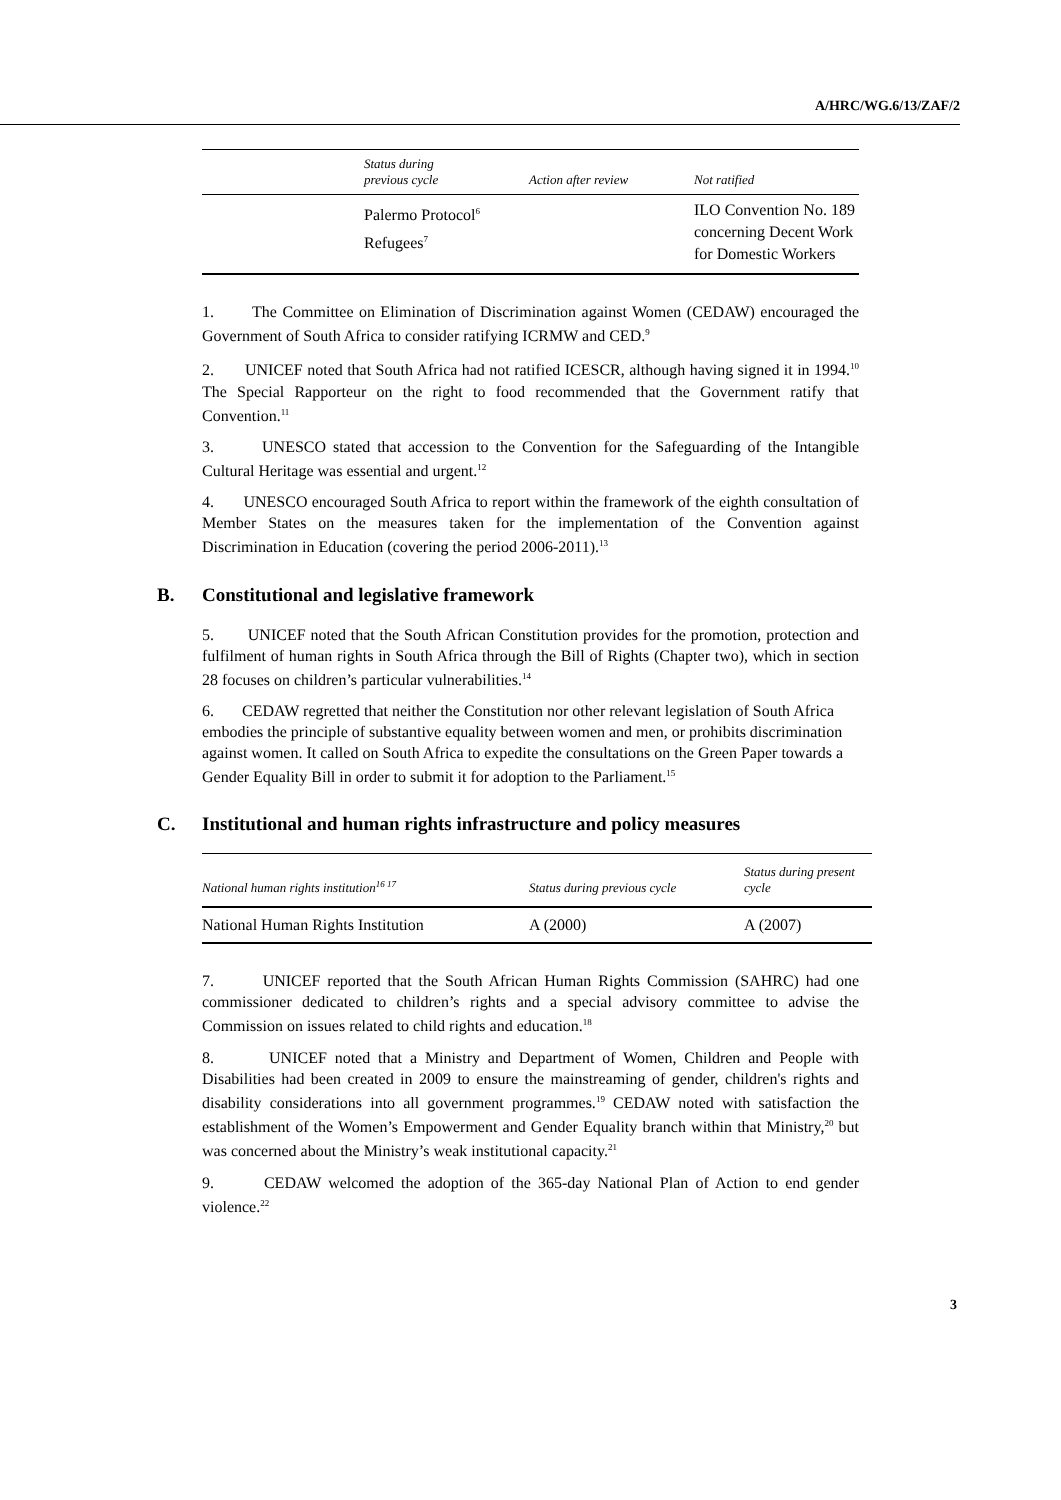A/HRC/WG.6/13/ZAF/2
| | Status during previous cycle | Action after review | Not ratified |
| --- | --- | --- | --- |
| | Palermo Protocol<sup>6</sup> Refugees<sup>7</sup> | | ILO Convention No. 189 concerning Decent Work for Domestic Workers |
1. The Committee on Elimination of Discrimination against Women (CEDAW) encouraged the Government of South Africa to consider ratifying ICRMW and CED.<sup>9</sup>
2. UNICEF noted that South Africa had not ratified ICESCR, although having signed it in 1994.<sup>10</sup> The Special Rapporteur on the right to food recommended that the Government ratify that Convention.<sup>11</sup>
3. UNESCO stated that accession to the Convention for the Safeguarding of the Intangible Cultural Heritage was essential and urgent.<sup>12</sup>
4. UNESCO encouraged South Africa to report within the framework of the eighth consultation of Member States on the measures taken for the implementation of the Convention against Discrimination in Education (covering the period 2006-2011).<sup>13</sup>
B. Constitutional and legislative framework
5. UNICEF noted that the South African Constitution provides for the promotion, protection and fulfilment of human rights in South Africa through the Bill of Rights (Chapter two), which in section 28 focuses on children’s particular vulnerabilities.<sup>14</sup>
6. CEDAW regretted that neither the Constitution nor other relevant legislation of South Africa embodies the principle of substantive equality between women and men, or prohibits discrimination against women. It called on South Africa to expedite the consultations on the Green Paper towards a Gender Equality Bill in order to submit it for adoption to the Parliament.<sup>15</sup>
C. Institutional and human rights infrastructure and policy measures
| National human rights institution<sup>16 17</sup> | Status during previous cycle | Status during present cycle |
| --- | --- | --- |
| National Human Rights Institution | A (2000) | A (2007) |
7. UNICEF reported that the South African Human Rights Commission (SAHRC) had one commissioner dedicated to children’s rights and a special advisory committee to advise the Commission on issues related to child rights and education.<sup>18</sup>
8. UNICEF noted that a Ministry and Department of Women, Children and People with Disabilities had been created in 2009 to ensure the mainstreaming of gender, children's rights and disability considerations into all government programmes.<sup>19</sup> CEDAW noted with satisfaction the establishment of the Women’s Empowerment and Gender Equality branch within that Ministry,<sup>20</sup> but was concerned about the Ministry’s weak institutional capacity.<sup>21</sup>
9. CEDAW welcomed the adoption of the 365-day National Plan of Action to end gender violence.<sup>22</sup>
3